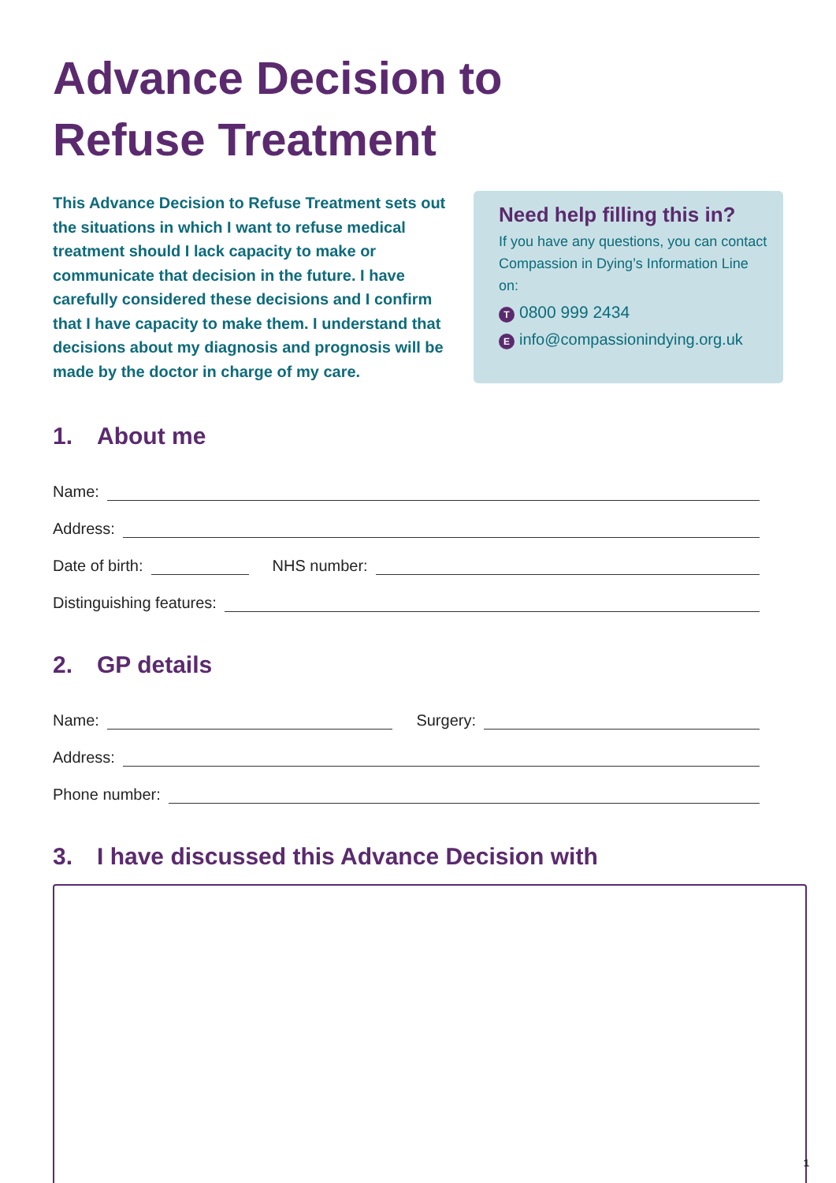Advance Decision to
Refuse Treatment
This Advance Decision to Refuse Treatment sets out the situations in which I want to refuse medical treatment should I lack capacity to make or communicate that decision in the future. I have carefully considered these decisions and I confirm that I have capacity to make them. I understand that decisions about my diagnosis and prognosis will be made by the doctor in charge of my care.
Need help filling this in?
If you have any questions, you can contact Compassion in Dying’s Information Line on:
T 0800 999 2434
Einfo@compassionindying.org.uk
1. About me
Name:
Address:
Date of birth:
NHS number:
Distinguishing features:
2. GP details
Name:
Surgery:
Address:
Phone number:
3. I have discussed this Advance Decision with
1